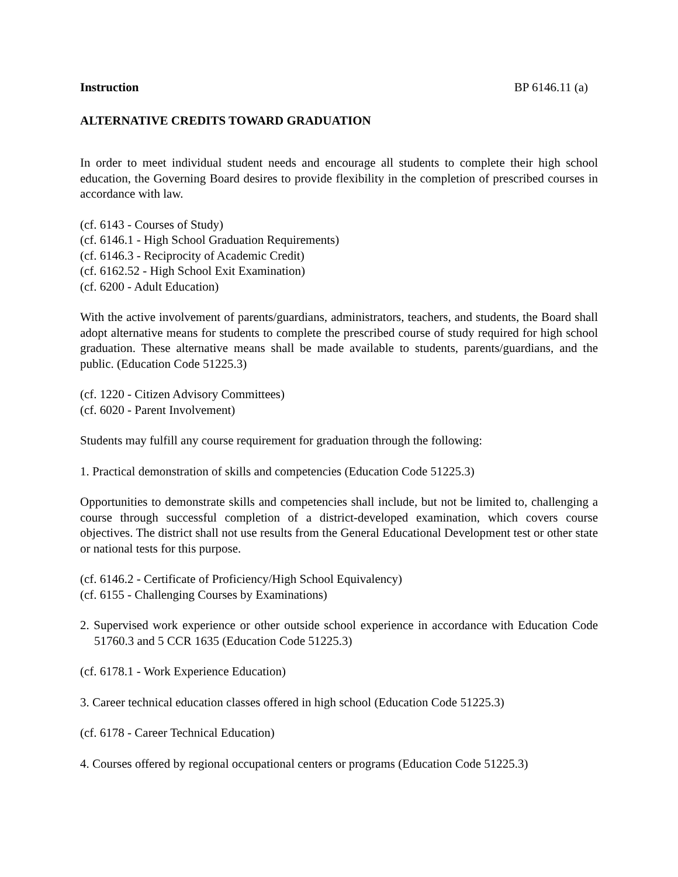Instruction BP 6146.11 (a)
ALTERNATIVE CREDITS TOWARD GRADUATION
In order to meet individual student needs and encourage all students to complete their high school education, the Governing Board desires to provide flexibility in the completion of prescribed courses in accordance with law.
(cf. 6143 - Courses of Study)
(cf. 6146.1 - High School Graduation Requirements)
(cf. 6146.3 - Reciprocity of Academic Credit)
(cf. 6162.52 - High School Exit Examination)
(cf. 6200 - Adult Education)
With the active involvement of parents/guardians, administrators, teachers, and students, the Board shall adopt alternative means for students to complete the prescribed course of study required for high school graduation. These alternative means shall be made available to students, parents/guardians, and the public. (Education Code 51225.3)
(cf. 1220 - Citizen Advisory Committees)
(cf. 6020 - Parent Involvement)
Students may fulfill any course requirement for graduation through the following:
1. Practical demonstration of skills and competencies (Education Code 51225.3)
Opportunities to demonstrate skills and competencies shall include, but not be limited to, challenging a course through successful completion of a district-developed examination, which covers course objectives. The district shall not use results from the General Educational Development test or other state or national tests for this purpose.
(cf. 6146.2 - Certificate of Proficiency/High School Equivalency)
(cf. 6155 - Challenging Courses by Examinations)
2. Supervised work experience or other outside school experience in accordance with Education Code 51760.3 and 5 CCR 1635 (Education Code 51225.3)
(cf. 6178.1 - Work Experience Education)
3. Career technical education classes offered in high school (Education Code 51225.3)
(cf. 6178 - Career Technical Education)
4. Courses offered by regional occupational centers or programs (Education Code 51225.3)